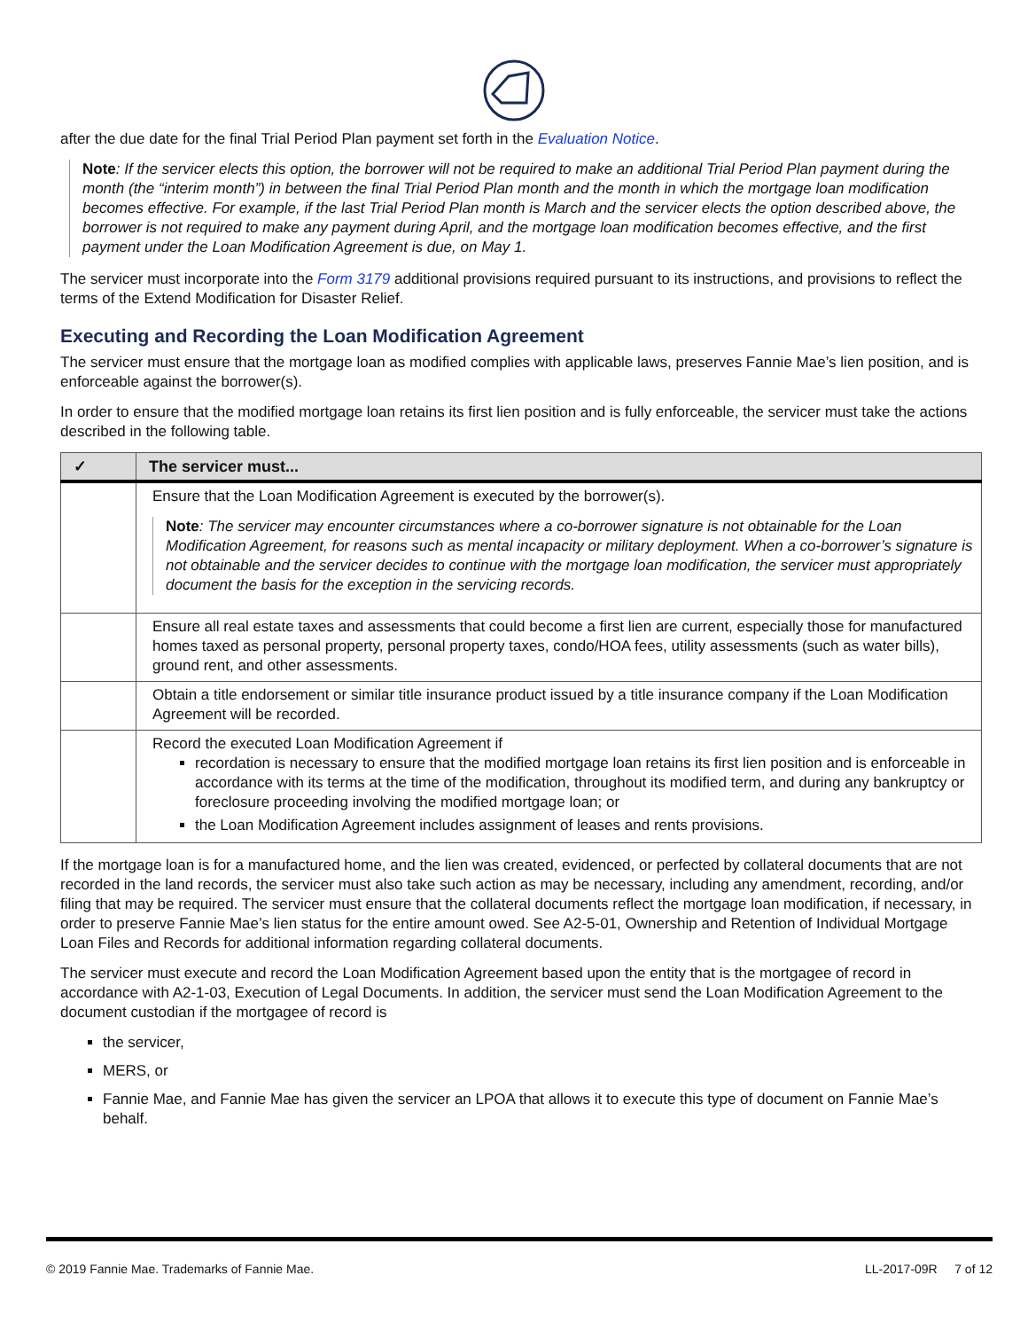after the due date for the final Trial Period Plan payment set forth in the Evaluation Notice.
Note: If the servicer elects this option, the borrower will not be required to make an additional Trial Period Plan payment during the month (the “interim month”) in between the final Trial Period Plan month and the month in which the mortgage loan modification becomes effective. For example, if the last Trial Period Plan month is March and the servicer elects the option described above, the borrower is not required to make any payment during April, and the mortgage loan modification becomes effective, and the first payment under the Loan Modification Agreement is due, on May 1.
The servicer must incorporate into the Form 3179 additional provisions required pursuant to its instructions, and provisions to reflect the terms of the Extend Modification for Disaster Relief.
Executing and Recording the Loan Modification Agreement
The servicer must ensure that the mortgage loan as modified complies with applicable laws, preserves Fannie Mae’s lien position, and is enforceable against the borrower(s).
In order to ensure that the modified mortgage loan retains its first lien position and is fully enforceable, the servicer must take the actions described in the following table.
| ✓ | The servicer must... |
| --- | --- |
| | Ensure that the Loan Modification Agreement is executed by the borrower(s). Note : The servicer may encounter circumstances where a co-borrower signature is not obtainable for the Loan Modification Agreement, for reasons such as mental incapacity or military deployment. When a co-borrower’s signature is not obtainable and the servicer decides to continue with the mortgage loan modification, the servicer must appropriately document the basis for the exception in the servicing records. |
| | Ensure all real estate taxes and assessments that could become a first lien are current, especially those for manufactured homes taxed as personal property, personal property taxes, condo/HOA fees, utility assessments (such as water bills), ground rent, and other assessments. |
| | Obtain a title endorsement or similar title insurance product issued by a title insurance company if the Loan Modification Agreement will be recorded. |
| | Record the executed Loan Modification Agreement if recordation is necessary to ensure that the modified mortgage loan retains its first lien position and is enforceable in accordance with its terms at the time of the modification, throughout its modified term, and during any bankruptcy or foreclosure proceeding involving the modified mortgage loan; or the Loan Modification Agreement includes assignment of leases and rents provisions. |
If the mortgage loan is for a manufactured home, and the lien was created, evidenced, or perfected by collateral documents that are not recorded in the land records, the servicer must also take such action as may be necessary, including any amendment, recording, and/or filing that may be required. The servicer must ensure that the collateral documents reflect the mortgage loan modification, if necessary, in order to preserve Fannie Mae’s lien status for the entire amount owed. See A2-5-01, Ownership and Retention of Individual Mortgage Loan Files and Records for additional information regarding collateral documents.
The servicer must execute and record the Loan Modification Agreement based upon the entity that is the mortgagee of record in accordance with A2-1-03, Execution of Legal Documents. In addition, the servicer must send the Loan Modification Agreement to the document custodian if the mortgagee of record is
the servicer,
MERS, or
Fannie Mae, and Fannie Mae has given the servicer an LPOA that allows it to execute this type of document on Fannie Mae’s behalf.
© 2019 Fannie Mae. Trademarks of Fannie Mae. LL-2017-09R 7 of 12